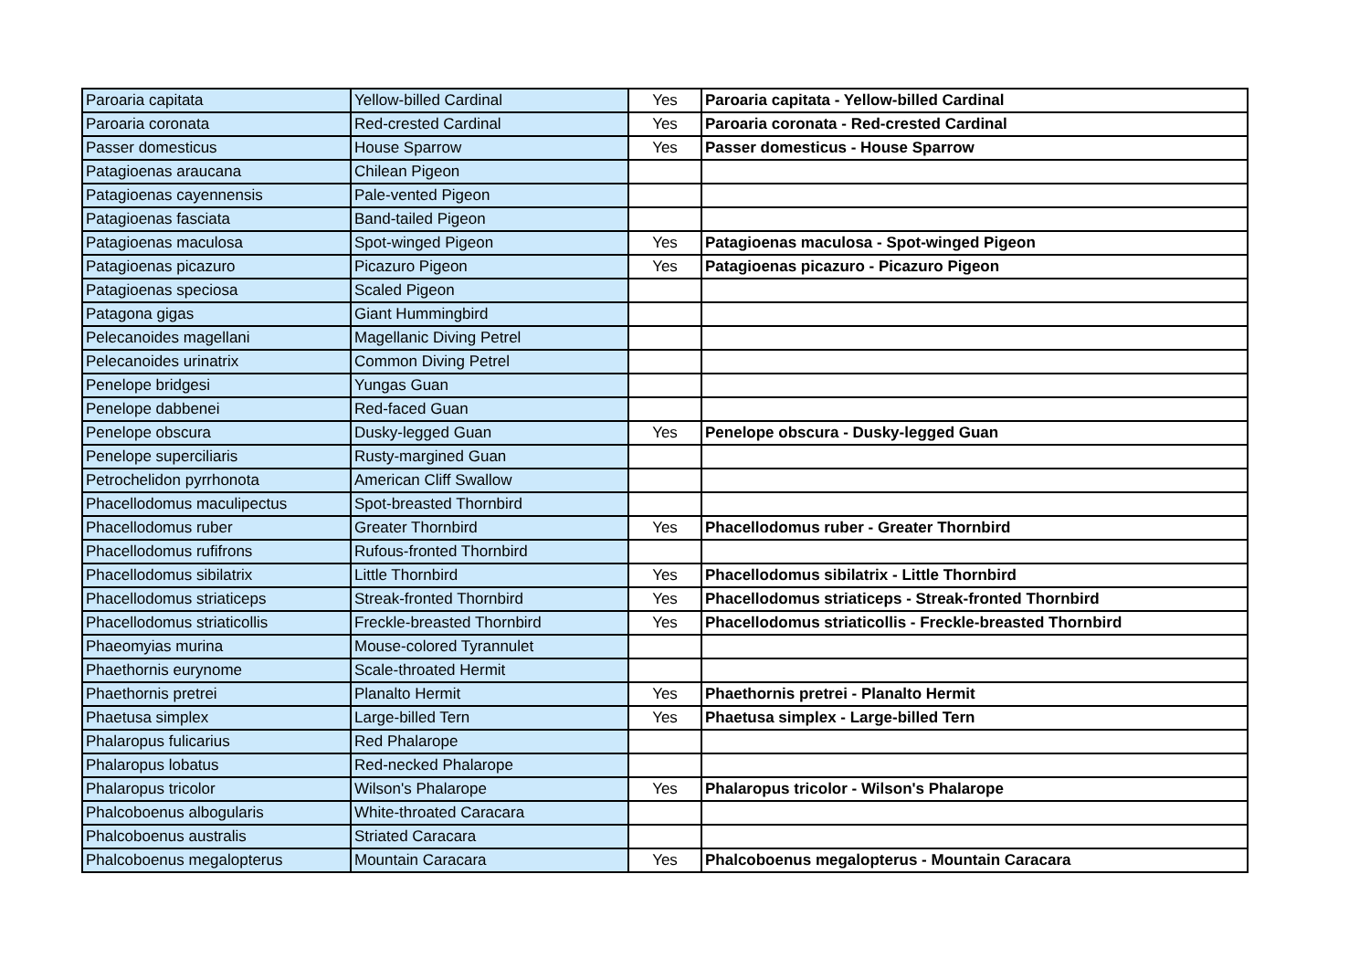| Paroaria capitata | Yellow-billed Cardinal | Yes | Paroaria capitata - Yellow-billed Cardinal |
| Paroaria coronata | Red-crested Cardinal | Yes | Paroaria coronata - Red-crested Cardinal |
| Passer domesticus | House Sparrow | Yes | Passer domesticus - House Sparrow |
| Patagioenas araucana | Chilean Pigeon | | |
| Patagioenas cayennensis | Pale-vented Pigeon | | |
| Patagioenas fasciata | Band-tailed Pigeon | | |
| Patagioenas maculosa | Spot-winged Pigeon | Yes | Patagioenas maculosa - Spot-winged Pigeon |
| Patagioenas picazuro | Picazuro Pigeon | Yes | Patagioenas picazuro - Picazuro Pigeon |
| Patagioenas speciosa | Scaled Pigeon | | |
| Patagona gigas | Giant Hummingbird | | |
| Pelecanoides magellani | Magellanic Diving Petrel | | |
| Pelecanoides urinatrix | Common Diving Petrel | | |
| Penelope bridgesi | Yungas Guan | | |
| Penelope dabbenei | Red-faced Guan | | |
| Penelope obscura | Dusky-legged Guan | Yes | Penelope obscura - Dusky-legged Guan |
| Penelope superciliaris | Rusty-margined Guan | | |
| Petrochelidon pyrrhonota | American Cliff Swallow | | |
| Phacellodomus maculipectus | Spot-breasted Thornbird | | |
| Phacellodomus ruber | Greater Thornbird | Yes | Phacellodomus ruber - Greater Thornbird |
| Phacellodomus rufifrons | Rufous-fronted Thornbird | | |
| Phacellodomus sibilatrix | Little Thornbird | Yes | Phacellodomus sibilatrix - Little Thornbird |
| Phacellodomus striaticeps | Streak-fronted Thornbird | Yes | Phacellodomus striaticeps - Streak-fronted Thornbird |
| Phacellodomus striaticollis | Freckle-breasted Thornbird | Yes | Phacellodomus striaticollis - Freckle-breasted Thornbird |
| Phaeomyias murina | Mouse-colored Tyrannulet | | |
| Phaethornis eurynome | Scale-throated Hermit | | |
| Phaethornis pretrei | Planalto Hermit | Yes | Phaethornis pretrei - Planalto Hermit |
| Phaetusa simplex | Large-billed Tern | Yes | Phaetusa simplex - Large-billed Tern |
| Phalaropus fulicarius | Red Phalarope | | |
| Phalaropus lobatus | Red-necked Phalarope | | |
| Phalaropus tricolor | Wilson's Phalarope | Yes | Phalaropus tricolor - Wilson's Phalarope |
| Phalcoboenus albogularis | White-throated Caracara | | |
| Phalcoboenus australis | Striated Caracara | | |
| Phalcoboenus megalopterus | Mountain Caracara | Yes | Phalcoboenus megalopterus - Mountain Caracara |